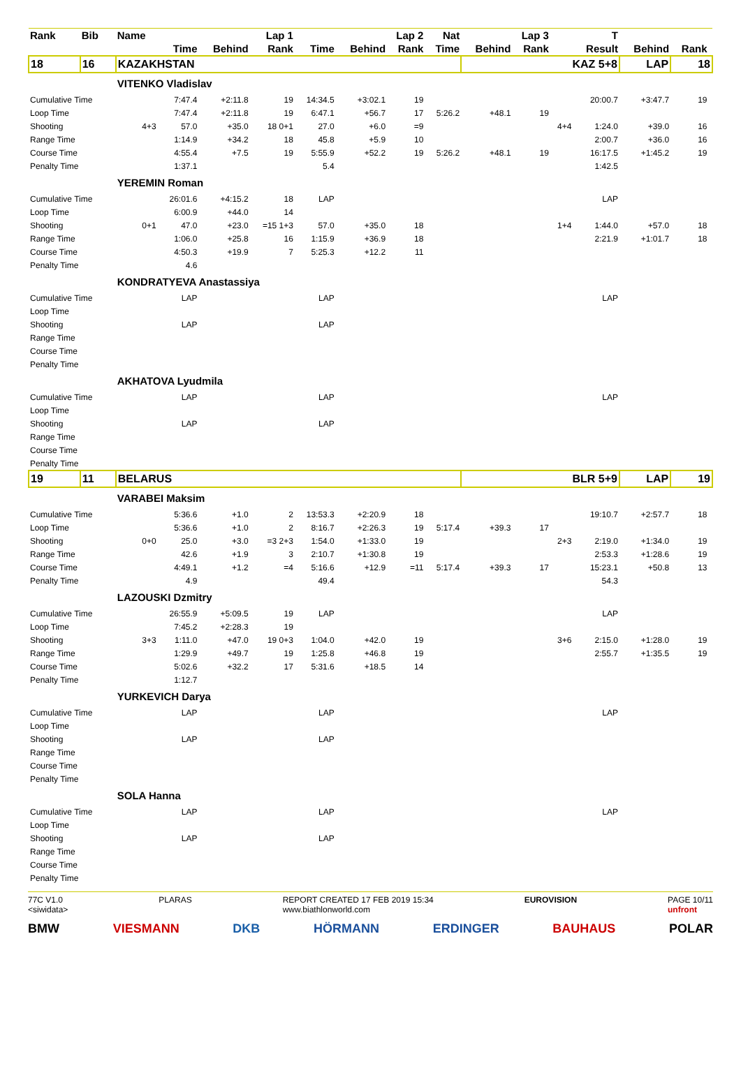| Rank | Bib | Name | | Lap 1 | | | Lap 2 | | Nat | Lap 3 | | | T | | | |
| --- | --- | --- | --- | --- | --- | --- | --- | --- | --- | --- | --- | --- | --- | --- | --- | --- |
| | | | Time | Behind | Rank | Time | Behind | Rank | Time | Behind | Rank | | Result | Behind | Rank | |
| 18 | 16 | KAZAKHSTAN | | | | | | | | KAZ 5+8 | | | | LAP | 18 | |
| | | VITENKO Vladislav | | | | | | | | | | | | | | |
| Cumulative Time | | | 7:47.4 | +2:11.8 | 19 | 14:34.5 | +3:02.1 | 19 | | | | | 20:00.7 | +3:47.7 | 19 | |
| Loop Time | | | 7:47.4 | +2:11.8 | 19 | 6:47.1 | +56.7 | 17 | 5:26.2 | +48.1 | 19 | | | | | |
| Shooting | | 4+3 | 57.0 | +35.0 | 18 0+1 | 27.0 | +6.0 | =9 | | | | 4+4 | 1:24.0 | +39.0 | 16 | |
| Range Time | | | 1:14.9 | +34.2 | 18 | 45.8 | +5.9 | 10 | | | | | 2:00.7 | +36.0 | 16 | |
| Course Time | | | 4:55.4 | +7.5 | 19 | 5:55.9 | +52.2 | 19 | 5:26.2 | +48.1 | 19 | | 16:17.5 | +1:45.2 | 19 | |
| Penalty Time | | | 1:37.1 | | | 5.4 | | | | | | | 1:42.5 | | | |
| | | YEREMIN Roman | | | | | | | | | | | | | | |
| Cumulative Time | | | 26:01.6 | +4:15.2 | 18 | LAP | | | | | | | LAP | | | |
| Loop Time | | | 6:00.9 | +44.0 | 14 | | | | | | | | | | | |
| Shooting | | 0+1 | 47.0 | +23.0 | =15 1+3 | 57.0 | +35.0 | 18 | | | | 1+4 | 1:44.0 | +57.0 | 18 | |
| Range Time | | | 1:06.0 | +25.8 | 16 | 1:15.9 | +36.9 | 18 | | | | | 2:21.9 | +1:01.7 | 18 | |
| Course Time | | | 4:50.3 | +19.9 | 7 | 5:25.3 | +12.2 | 11 | | | | | | | | |
| Penalty Time | | | 4.6 | | | | | | | | | | | | | |
| | | KONDRATYEVA Anastassiya | | | | | | | | | | | | | | |
| Cumulative Time | | | LAP | | | LAP | | | | | | | LAP | | | |
| Loop Time | | | | | | | | | | | | | | | | |
| Shooting | | | LAP | | | LAP | | | | | | | | | | |
| Range Time | | | | | | | | | | | | | | | | |
| Course Time | | | | | | | | | | | | | | | | |
| Penalty Time | | | | | | | | | | | | | | | | |
| | | AKHATOVA Lyudmila | | | | | | | | | | | | | | |
| Cumulative Time | | | LAP | | | LAP | | | | | | | LAP | | | |
| Loop Time | | | | | | | | | | | | | | | | |
| Shooting | | | LAP | | | LAP | | | | | | | | | | |
| Range Time | | | | | | | | | | | | | | | | |
| Course Time | | | | | | | | | | | | | | | | |
| Penalty Time | | | | | | | | | | | | | | | | |
| 19 | 11 | BELARUS | | | | | | | | BLR 5+9 | | | | LAP | 19 | |
| | | VARABEI Maksim | | | | | | | | | | | | | | |
| Cumulative Time | | | 5:36.6 | +1.0 | 2 | 13:53.3 | +2:20.9 | 18 | | | | | 19:10.7 | +2:57.7 | 18 | |
| Loop Time | | | 5:36.6 | +1.0 | 2 | 8:16.7 | +2:26.3 | 19 | 5:17.4 | +39.3 | 17 | | | | | |
| Shooting | | 0+0 | 25.0 | +3.0 | =3 2+3 | 1:54.0 | +1:33.0 | 19 | | | | 2+3 | 2:19.0 | +1:34.0 | 19 | |
| Range Time | | | 42.6 | +1.9 | 3 | 2:10.7 | +1:30.8 | 19 | | | | | 2:53.3 | +1:28.6 | 19 | |
| Course Time | | | 4:49.1 | +1.2 | =4 | 5:16.6 | +12.9 | =11 | 5:17.4 | +39.3 | 17 | | 15:23.1 | +50.8 | 13 | |
| Penalty Time | | | 4.9 | | | 49.4 | | | | | | | 54.3 | | | |
| | | LAZOUSKI Dzmitry | | | | | | | | | | | | | | |
| Cumulative Time | | | 26:55.9 | +5:09.5 | 19 | LAP | | | | | | | LAP | | | |
| Loop Time | | | 7:45.2 | +2:28.3 | 19 | | | | | | | | | | | |
| Shooting | | 3+3 | 1:11.0 | +47.0 | 19 0+3 | 1:04.0 | +42.0 | 19 | | | | 3+6 | 2:15.0 | +1:28.0 | 19 | |
| Range Time | | | 1:29.9 | +49.7 | 19 | 1:25.8 | +46.8 | 19 | | | | | 2:55.7 | +1:35.5 | 19 | |
| Course Time | | | 5:02.6 | +32.2 | 17 | 5:31.6 | +18.5 | 14 | | | | | | | | |
| Penalty Time | | | 1:12.7 | | | | | | | | | | | | | |
| | | YURKEVICH Darya | | | | | | | | | | | | | | |
| Cumulative Time | | | LAP | | | LAP | | | | | | | LAP | | | |
| Loop Time | | | | | | | | | | | | | | | | |
| Shooting | | | LAP | | | LAP | | | | | | | | | | |
| Range Time | | | | | | | | | | | | | | | | |
| Course Time | | | | | | | | | | | | | | | | |
| Penalty Time | | | | | | | | | | | | | | | | |
| | | SOLA Hanna | | | | | | | | | | | | | | |
| Cumulative Time | | | LAP | | | LAP | | | | | | | LAP | | | |
| Loop Time | | | | | | | | | | | | | | | | |
| Shooting | | | LAP | | | LAP | | | | | | | | | | |
| Range Time | | | | | | | | | | | | | | | | |
| Course Time | | | | | | | | | | | | | | | | |
| Penalty Time | | | | | | | | | | | | | | | | |
77C V1.0
<siwidata> PLARAS REPORT CREATED 17 FEB 2019 15:34
www.biathlonworld.com EUROVISION PAGE 10/11
unfront
BMW VIESMANN DKB HÖRMANN ERDINGER BAUHAUS POLAR